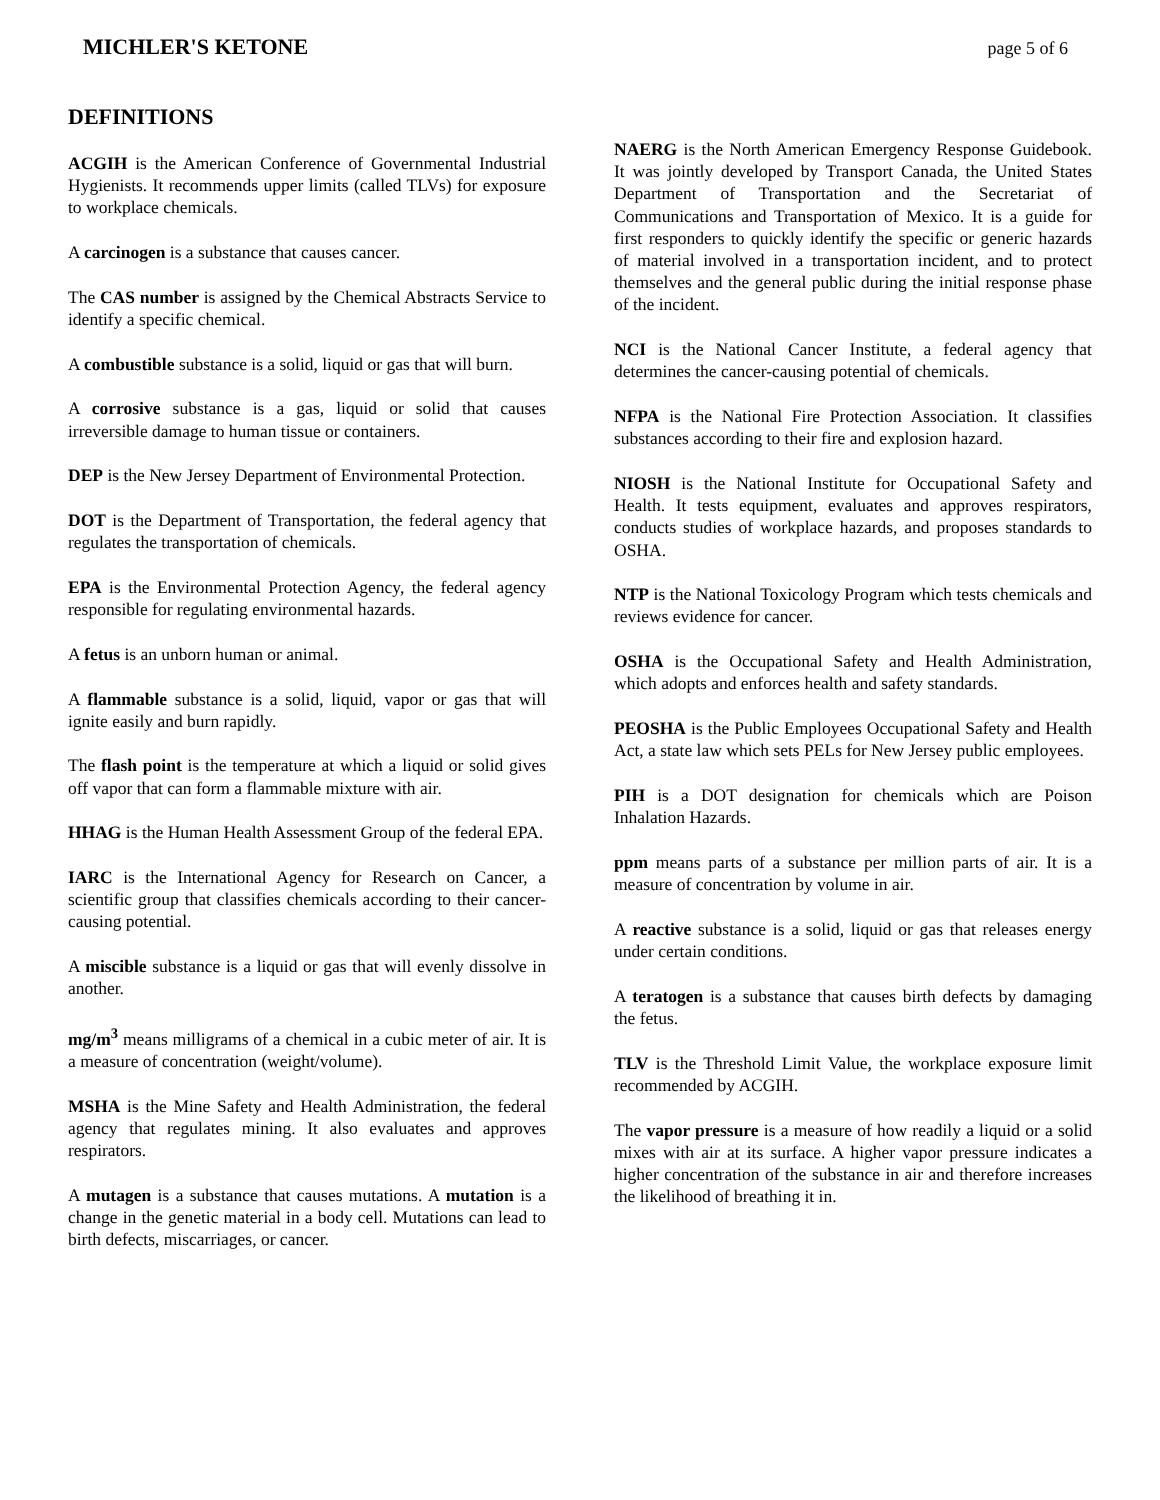MICHLER'S KETONE page 5 of 6
DEFINITIONS
ACGIH is the American Conference of Governmental Industrial Hygienists. It recommends upper limits (called TLVs) for exposure to workplace chemicals.
A carcinogen is a substance that causes cancer.
The CAS number is assigned by the Chemical Abstracts Service to identify a specific chemical.
A combustible substance is a solid, liquid or gas that will burn.
A corrosive substance is a gas, liquid or solid that causes irreversible damage to human tissue or containers.
DEP is the New Jersey Department of Environmental Protection.
DOT is the Department of Transportation, the federal agency that regulates the transportation of chemicals.
EPA is the Environmental Protection Agency, the federal agency responsible for regulating environmental hazards.
A fetus is an unborn human or animal.
A flammable substance is a solid, liquid, vapor or gas that will ignite easily and burn rapidly.
The flash point is the temperature at which a liquid or solid gives off vapor that can form a flammable mixture with air.
HHAG is the Human Health Assessment Group of the federal EPA.
IARC is the International Agency for Research on Cancer, a scientific group that classifies chemicals according to their cancer-causing potential.
A miscible substance is a liquid or gas that will evenly dissolve in another.
mg/m<sup>3</sup> means milligrams of a chemical in a cubic meter of air. It is a measure of concentration (weight/volume).
MSHA is the Mine Safety and Health Administration, the federal agency that regulates mining. It also evaluates and approves respirators.
A mutagen is a substance that causes mutations. A mutation is a change in the genetic material in a body cell. Mutations can lead to birth defects, miscarriages, or cancer.
NAERG is the North American Emergency Response Guidebook. It was jointly developed by Transport Canada, the United States Department of Transportation and the Secretariat of Communications and Transportation of Mexico. It is a guide for first responders to quickly identify the specific or generic hazards of material involved in a transportation incident, and to protect themselves and the general public during the initial response phase of the incident.
NCI is the National Cancer Institute, a federal agency that determines the cancer-causing potential of chemicals.
NFPA is the National Fire Protection Association. It classifies substances according to their fire and explosion hazard.
NIOSH is the National Institute for Occupational Safety and Health. It tests equipment, evaluates and approves respirators, conducts studies of workplace hazards, and proposes standards to OSHA.
NTP is the National Toxicology Program which tests chemicals and reviews evidence for cancer.
OSHA is the Occupational Safety and Health Administration, which adopts and enforces health and safety standards.
PEOSHA is the Public Employees Occupational Safety and Health Act, a state law which sets PELs for New Jersey public employees.
PIH is a DOT designation for chemicals which are Poison Inhalation Hazards.
ppm means parts of a substance per million parts of air. It is a measure of concentration by volume in air.
A reactive substance is a solid, liquid or gas that releases energy under certain conditions.
A teratogen is a substance that causes birth defects by damaging the fetus.
TLV is the Threshold Limit Value, the workplace exposure limit recommended by ACGIH.
The vapor pressure is a measure of how readily a liquid or a solid mixes with air at its surface. A higher vapor pressure indicates a higher concentration of the substance in air and therefore increases the likelihood of breathing it in.